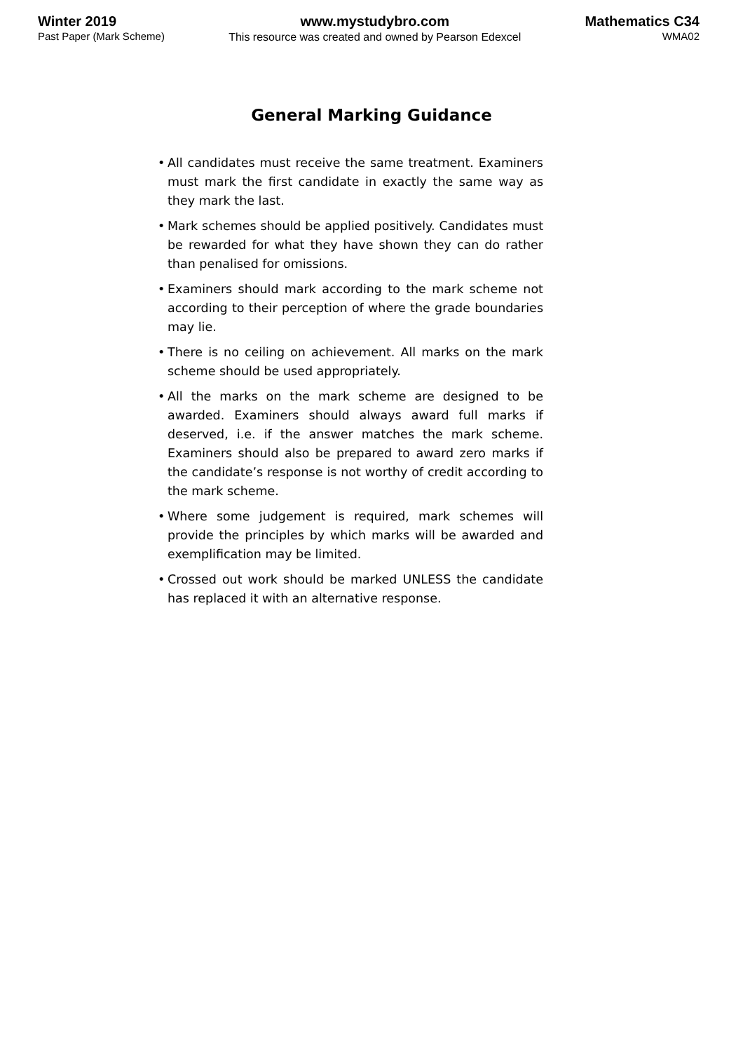Winter 2019
Past Paper (Mark Scheme)
www.mystudybro.com
This resource was created and owned by Pearson Edexcel
Mathematics C34
WMA02
General Marking Guidance
• All candidates must receive the same treatment. Examiners must mark the first candidate in exactly the same way as they mark the last.
• Mark schemes should be applied positively. Candidates must be rewarded for what they have shown they can do rather than penalised for omissions.
• Examiners should mark according to the mark scheme not according to their perception of where the grade boundaries may lie.
• There is no ceiling on achievement. All marks on the mark scheme should be used appropriately.
• All the marks on the mark scheme are designed to be awarded. Examiners should always award full marks if deserved, i.e. if the answer matches the mark scheme. Examiners should also be prepared to award zero marks if the candidate’s response is not worthy of credit according to the mark scheme.
• Where some judgement is required, mark schemes will provide the principles by which marks will be awarded and exemplification may be limited.
• Crossed out work should be marked UNLESS the candidate has replaced it with an alternative response.